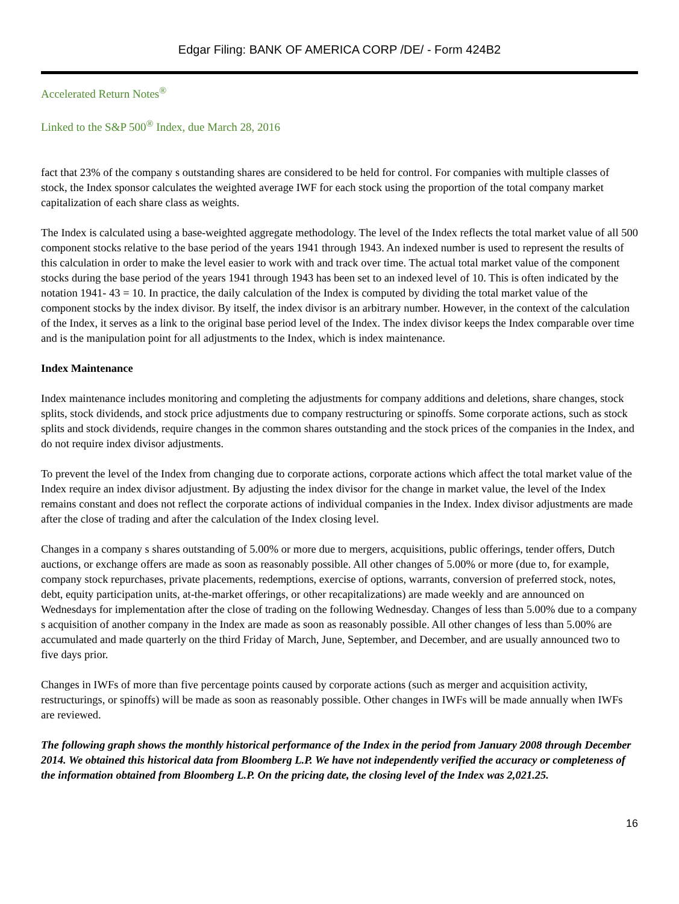Edgar Filing: BANK OF AMERICA CORP /DE/ - Form 424B2
Accelerated Return Notes<sup>®</sup>
Linked to the S&P 500<sup>®</sup> Index, due March 28, 2016
fact that 23% of the company s outstanding shares are considered to be held for control. For companies with multiple classes of stock, the Index sponsor calculates the weighted average IWF for each stock using the proportion of the total company market capitalization of each share class as weights.
The Index is calculated using a base-weighted aggregate methodology. The level of the Index reflects the total market value of all 500 component stocks relative to the base period of the years 1941 through 1943. An indexed number is used to represent the results of this calculation in order to make the level easier to work with and track over time. The actual total market value of the component stocks during the base period of the years 1941 through 1943 has been set to an indexed level of 10. This is often indicated by the notation 1941- 43 = 10. In practice, the daily calculation of the Index is computed by dividing the total market value of the component stocks by the index divisor. By itself, the index divisor is an arbitrary number. However, in the context of the calculation of the Index, it serves as a link to the original base period level of the Index. The index divisor keeps the Index comparable over time and is the manipulation point for all adjustments to the Index, which is index maintenance.
Index Maintenance
Index maintenance includes monitoring and completing the adjustments for company additions and deletions, share changes, stock splits, stock dividends, and stock price adjustments due to company restructuring or spinoffs. Some corporate actions, such as stock splits and stock dividends, require changes in the common shares outstanding and the stock prices of the companies in the Index, and do not require index divisor adjustments.
To prevent the level of the Index from changing due to corporate actions, corporate actions which affect the total market value of the Index require an index divisor adjustment. By adjusting the index divisor for the change in market value, the level of the Index remains constant and does not reflect the corporate actions of individual companies in the Index. Index divisor adjustments are made after the close of trading and after the calculation of the Index closing level.
Changes in a company s shares outstanding of 5.00% or more due to mergers, acquisitions, public offerings, tender offers, Dutch auctions, or exchange offers are made as soon as reasonably possible. All other changes of 5.00% or more (due to, for example, company stock repurchases, private placements, redemptions, exercise of options, warrants, conversion of preferred stock, notes, debt, equity participation units, at-the-market offerings, or other recapitalizations) are made weekly and are announced on Wednesdays for implementation after the close of trading on the following Wednesday. Changes of less than 5.00% due to a company s acquisition of another company in the Index are made as soon as reasonably possible. All other changes of less than 5.00% are accumulated and made quarterly on the third Friday of March, June, September, and December, and are usually announced two to five days prior.
Changes in IWFs of more than five percentage points caused by corporate actions (such as merger and acquisition activity, restructurings, or spinoffs) will be made as soon as reasonably possible. Other changes in IWFs will be made annually when IWFs are reviewed.
The following graph shows the monthly historical performance of the Index in the period from January 2008 through December 2014. We obtained this historical data from Bloomberg L.P. We have not independently verified the accuracy or completeness of the information obtained from Bloomberg L.P. On the pricing date, the closing level of the Index was 2,021.25.
16